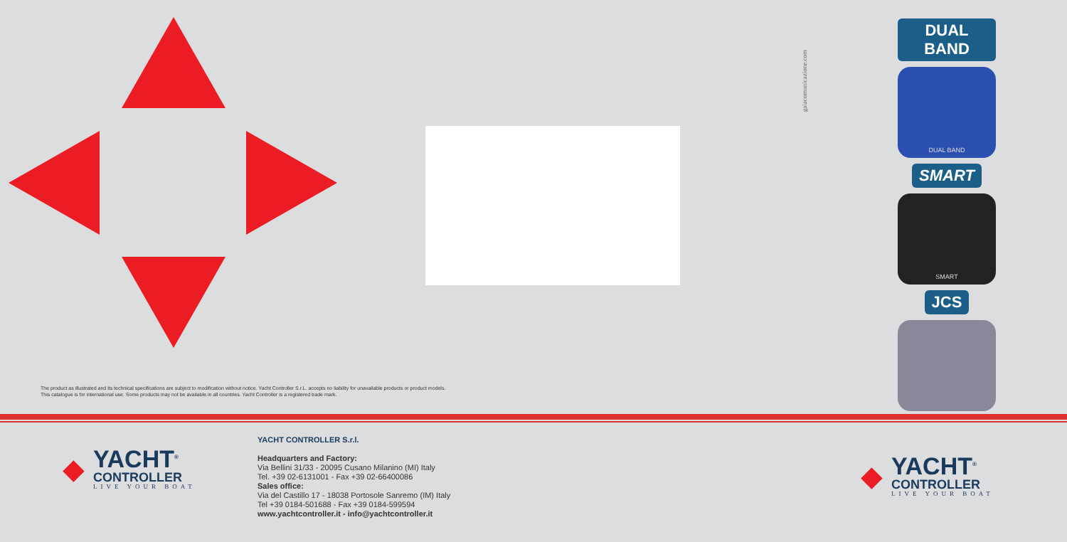gaiacomunicazione.com
DUAL BAND
DUAL BAND
SMART
SMART
JCS
The product as illustrated and its technical specifications are subject to modification without notice. Yacht Controller S.r.L. accepts no liability for unavailable products or product models.
This catalogue is for international use. Some products may not be available in all countries. Yacht Controller is a registered trade mark.
◆
YACHT<sup>®</sup>
CONTROLLER
LIVE YOUR BOAT
YACHT CONTROLLER S.r.l.
Headquarters and Factory:
Via Bellini 31/33 - 20095 Cusano Milanino (MI) Italy
Tel. +39 02-6131001 - Fax +39 02-66400086
Sales office:
Via del Castillo 17 - 18038 Portosole Sanremo (IM) Italy
Tel +39 0184-501688 - Fax +39 0184-599594
www.yachtcontroller.it - info@yachtcontroller.it
◆
YACHT<sup>®</sup>
CONTROLLER
LIVE YOUR BOAT